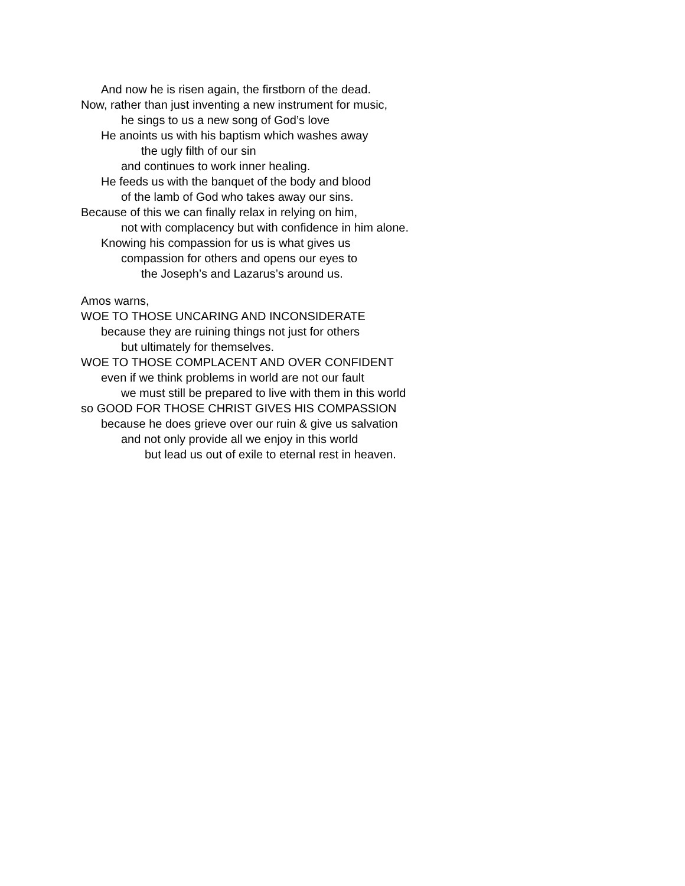And now he is risen again, the firstborn of the dead.
Now, rather than just inventing a new instrument for music,
he sings to us a new song of God’s love
He anoints us with his baptism which washes away
the ugly filth of our sin
and continues to work inner healing.
He feeds us with the banquet of the body and blood
of the lamb of God who takes away our sins.
Because of this we can finally relax in relying on him,
not with complacency but with confidence in him alone.
Knowing his compassion for us is what gives us
compassion for others and opens our eyes to
the Joseph’s and Lazarus’s around us.
Amos warns,
WOE TO THOSE UNCARING AND INCONSIDERATE
because they are ruining things not just for others
but ultimately for themselves.
WOE TO THOSE COMPLACENT AND OVER CONFIDENT
even if we think problems in world are not our fault
we must still be prepared to live with them in this world
so GOOD FOR THOSE CHRIST GIVES HIS COMPASSION
because he does grieve over our ruin & give us salvation
and not only provide all we enjoy in this world
but lead us out of exile to eternal rest in heaven.